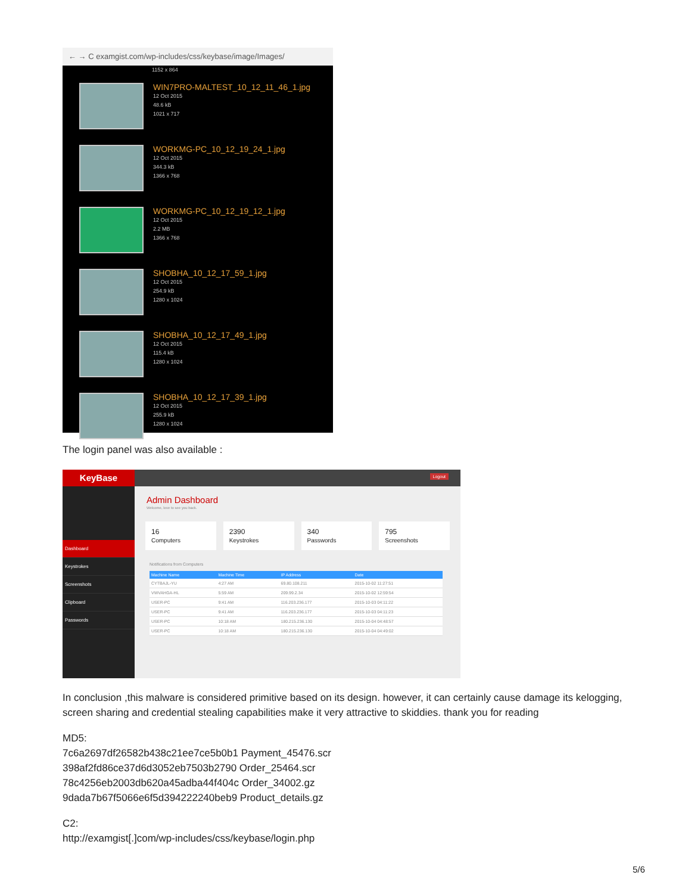← → C examgist.com/wp-includes/css/keybase/image/Images/
1152 x 864
WIN7PRO-MALTEST_10_12_11_46_1.jpg
12 Oct 2015
48.6 kB
1021 x 717
WORKMG-PC_10_12_19_24_1.jpg
12 Oct 2015
344.3 kB
1366 x 768
WORKMG-PC_10_12_19_12_1.jpg
12 Oct 2015
2.2 MB
1366 x 768
SHOBHA_10_12_17_59_1.jpg
12 Oct 2015
254.9 kB
1280 x 1024
SHOBHA_10_12_17_49_1.jpg
12 Oct 2015
115.4 kB
1280 x 1024
SHOBHA_10_12_17_39_1.jpg
12 Oct 2015
255.9 kB
1280 x 1024
The login panel was also available :
KeyBase
Dashboard
Keystrokes
Screenshots
Clipboard
Passwords
Logout
Admin Dashboard
Welcome, love to see you back.
16
Computers
2390
Keystrokes
340
Passwords
795
Screenshots
Notifications from Computers
| Machine Name | Machine Time | IP Address | Date |
| --- | --- | --- | --- |
| CYTBAJL-YU | 4:27 AM | 69.80.108.211 | 2015-10-02 11:27:51 |
| VWVAHGA-HL | 5:59 AM | 209.99.2.34 | 2015-10-02 12:59:54 |
| USER-PC | 9:41 AM | 116.203.236.177 | 2015-10-03 04:11:22 |
| USER-PC | 9:41 AM | 116.203.236.177 | 2015-10-03 04:11:23 |
| USER-PC | 10:18 AM | 180.215.236.130 | 2015-10-04 04:48:57 |
| USER-PC | 10:18 AM | 180.215.236.130 | 2015-10-04 04:49:02 |
In conclusion ,this malware is considered primitive based on its design. however, it can certainly cause damage its kelogging, screen sharing and credential stealing capabilities make it very attractive to skiddies. thank you for reading
MD5:
7c6a2697df26582b438c21ee7ce5b0b1 Payment_45476.scr
398af2fd86ce37d6d3052eb7503b2790 Order_25464.scr
78c4256eb2003db620a45adba44f404c Order_34002.gz
9dada7b67f5066e6f5d394222240beb9 Product_details.gz
C2:
http://examgist[.]com/wp-includes/css/keybase/login.php
5/6